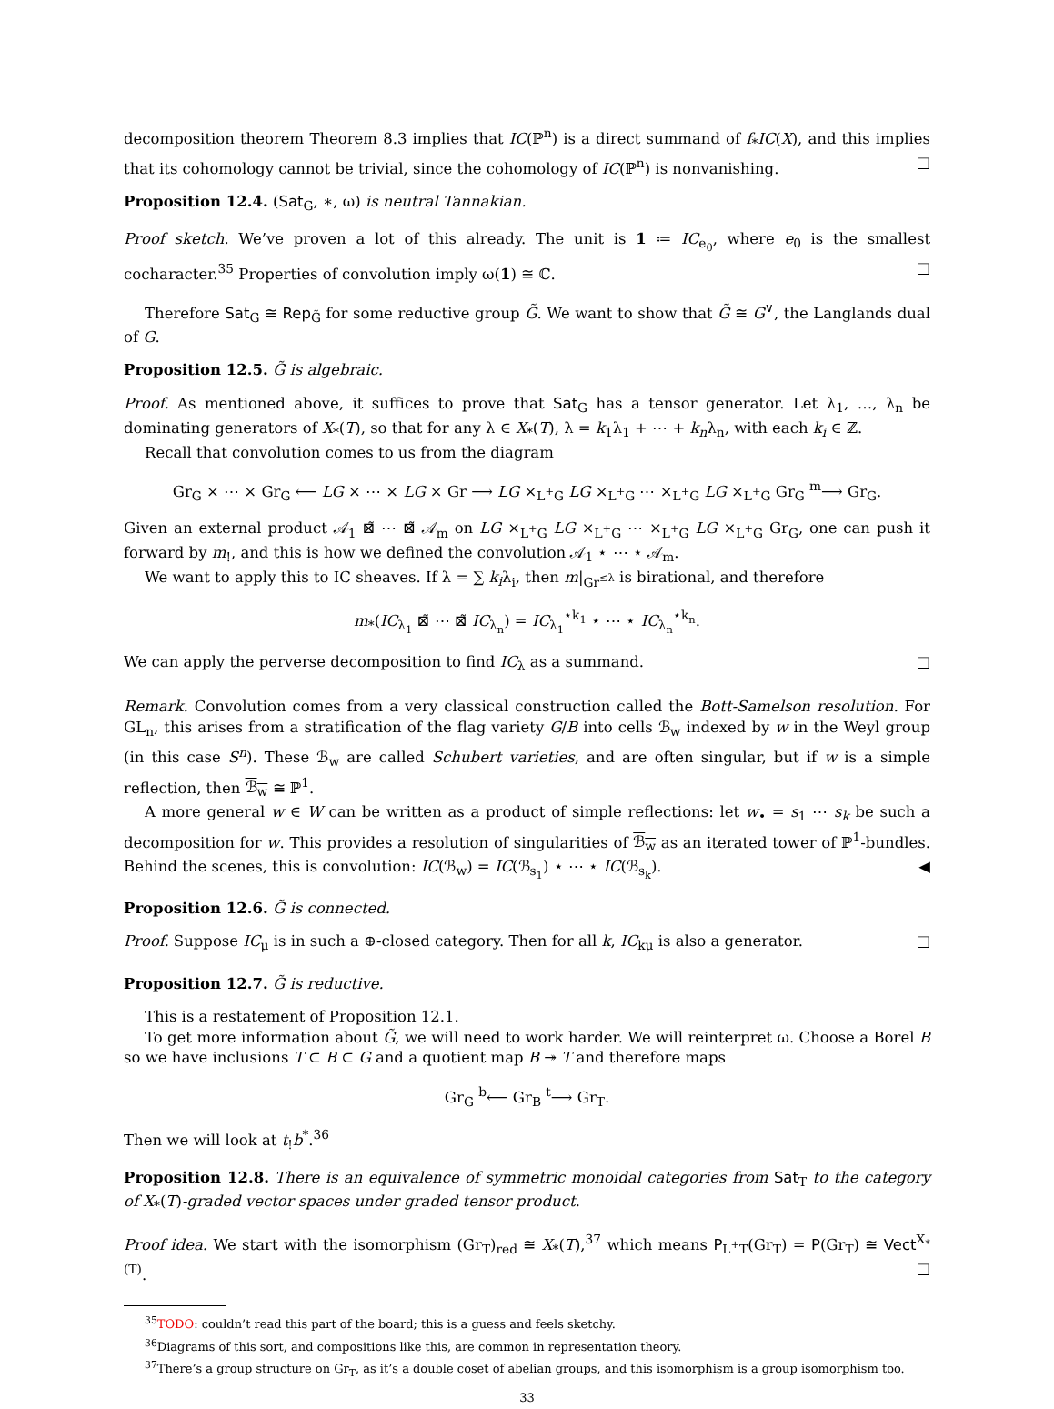decomposition theorem Theorem 8.3 implies that IC(ℙ<sup>n</sup>) is a direct summand of f<sub>*</sub>IC(X), and this implies that its cohomology cannot be trivial, since the cohomology of IC(ℙ<sup>n</sup>) is nonvanishing. □
Proposition 12.4. (Sat<sub>G</sub>, ∗, ω) is neutral Tannakian.
Proof sketch. We’ve proven a lot of this already. The unit is 1 ≔ IC<sub>e<sub>0</sub></sub>, where e<sub>0</sub> is the smallest cocharacter.<sup>35</sup> Properties of convolution imply ω(1) ≅ ℂ. □
Therefore Sat<sub>G</sub> ≅ Rep<sub>G̃</sub> for some reductive group G̃. We want to show that G̃ ≅ G<sup>∨</sup>, the Langlands dual of G.
Proposition 12.5. G̃ is algebraic.
Proof. As mentioned above, it suffices to prove that Sat<sub>G</sub> has a tensor generator. Let λ<sub>1</sub>, …, λ<sub>n</sub> be dominating generators of X<sub>*</sub>(T), so that for any λ ∈ X<sub>*</sub>(T), λ = k<sub>1</sub>λ<sub>1</sub> + ⋯ + k<sub>n</sub>λ<sub>n</sub>, with each k<sub>i</sub> ∈ ℤ.
Recall that convolution comes to us from the diagram
Gr<sub>G</sub> × ⋯ × Gr<sub>G</sub> ⟵ LG × ⋯ × LG × Gr ⟶ LG ×<sub>L<sup>+</sup>G</sub> LG ×<sub>L<sup>+</sup>G</sub> ⋯ ×<sub>L<sup>+</sup>G</sub> LG ×<sub>L<sup>+</sup>G</sub> Gr<sub>G</sub> <sup>m</sup>⟶ Gr<sub>G</sub>.
Given an external product 𝒜<sub>1</sub> ⊠̃ ⋯ ⊠̃ 𝒜<sub>m</sub> on LG ×<sub>L<sup>+</sup>G</sub> LG ×<sub>L<sup>+</sup>G</sub> ⋯ ×<sub>L<sup>+</sup>G</sub> LG ×<sub>L<sup>+</sup>G</sub> Gr<sub>G</sub>, one can push it forward by m<sub>!</sub>, and this is how we defined the convolution 𝒜<sub>1</sub> ⋆ ⋯ ⋆ 𝒜<sub>m</sub>.
We want to apply this to IC sheaves. If λ = ∑ k<sub>i</sub>λ<sub>i</sub>, then m|<sub>Gr<sup>≤λ</sup></sub> is birational, and therefore
m<sub>*</sub>(IC<sub>λ<sub>1</sub></sub> ⊠̃ ⋯ ⊠̃ IC<sub>λ<sub>n</sub></sub>) = IC<sub>λ<sub>1</sub></sub><sup>⋆k<sub>1</sub></sup> ⋆ ⋯ ⋆ IC<sub>λ<sub>n</sub></sub><sup>⋆k<sub>n</sub></sup>.
We can apply the perverse decomposition to find IC<sub>λ</sub> as a summand. □
Remark. Convolution comes from a very classical construction called the Bott-Samelson resolution. For GL<sub>n</sub>, this arises from a stratification of the flag variety G/B into cells ℬ<sub>w</sub> indexed by w in the Weyl group (in this case S<sup>n</sup>). These ℬ<sub>w</sub> are called Schubert varieties, and are often singular, but if w is a simple reflection, then ℬ<sub>w</sub> ≅ ℙ<sup>1</sup>.
A more general w ∈ W can be written as a product of simple reflections: let w<sub>•</sub> = s<sub>1</sub> ⋯ s<sub>k</sub> be such a decomposition for w. This provides a resolution of singularities of ℬ<sub>w</sub> as an iterated tower of ℙ<sup>1</sup>-bundles. Behind the scenes, this is convolution: IC(ℬ<sub>w</sub>) = IC(ℬ<sub>s<sub>1</sub></sub>) ⋆ ⋯ ⋆ IC(ℬ<sub>s<sub>k</sub></sub>). ◀
Proposition 12.6. G̃ is connected.
Proof. Suppose IC<sub>μ</sub> is in such a ⊕-closed category. Then for all k, IC<sub>kμ</sub> is also a generator. □
Proposition 12.7. G̃ is reductive.
This is a restatement of Proposition 12.1.
To get more information about G̃, we will need to work harder. We will reinterpret ω. Choose a Borel B so we have inclusions T ⊂ B ⊂ G and a quotient map B ↠ T and therefore maps
Gr<sub>G</sub> <sup>b</sup>⟵ Gr<sub>B</sub> <sup>t</sup>⟶ Gr<sub>T</sub>.
Then we will look at t<sub>!</sub>b<sup>*</sup>.<sup>36</sup>
Proposition 12.8. There is an equivalence of symmetric monoidal categories from Sat<sub>T</sub> to the category of X<sub>*</sub>(T)-graded vector spaces under graded tensor product.
Proof idea. We start with the isomorphism (Gr<sub>T</sub>)<sub>red</sub> ≅ X<sub>*</sub>(T),<sup>37</sup> which means P<sub>L<sup>+</sup>T</sub>(Gr<sub>T</sub>) = P(Gr<sub>T</sub>) ≅ Vect<sup>X<sub>*</sub>(T)</sup>. □
<sup>35</sup> TODO: couldn’t read this part of the board; this is a guess and feels sketchy.
<sup>36</sup> Diagrams of this sort, and compositions like this, are common in representation theory.
<sup>37</sup> There’s a group structure on Gr<sub>T</sub>, as it’s a double coset of abelian groups, and this isomorphism is a group isomorphism too.
33